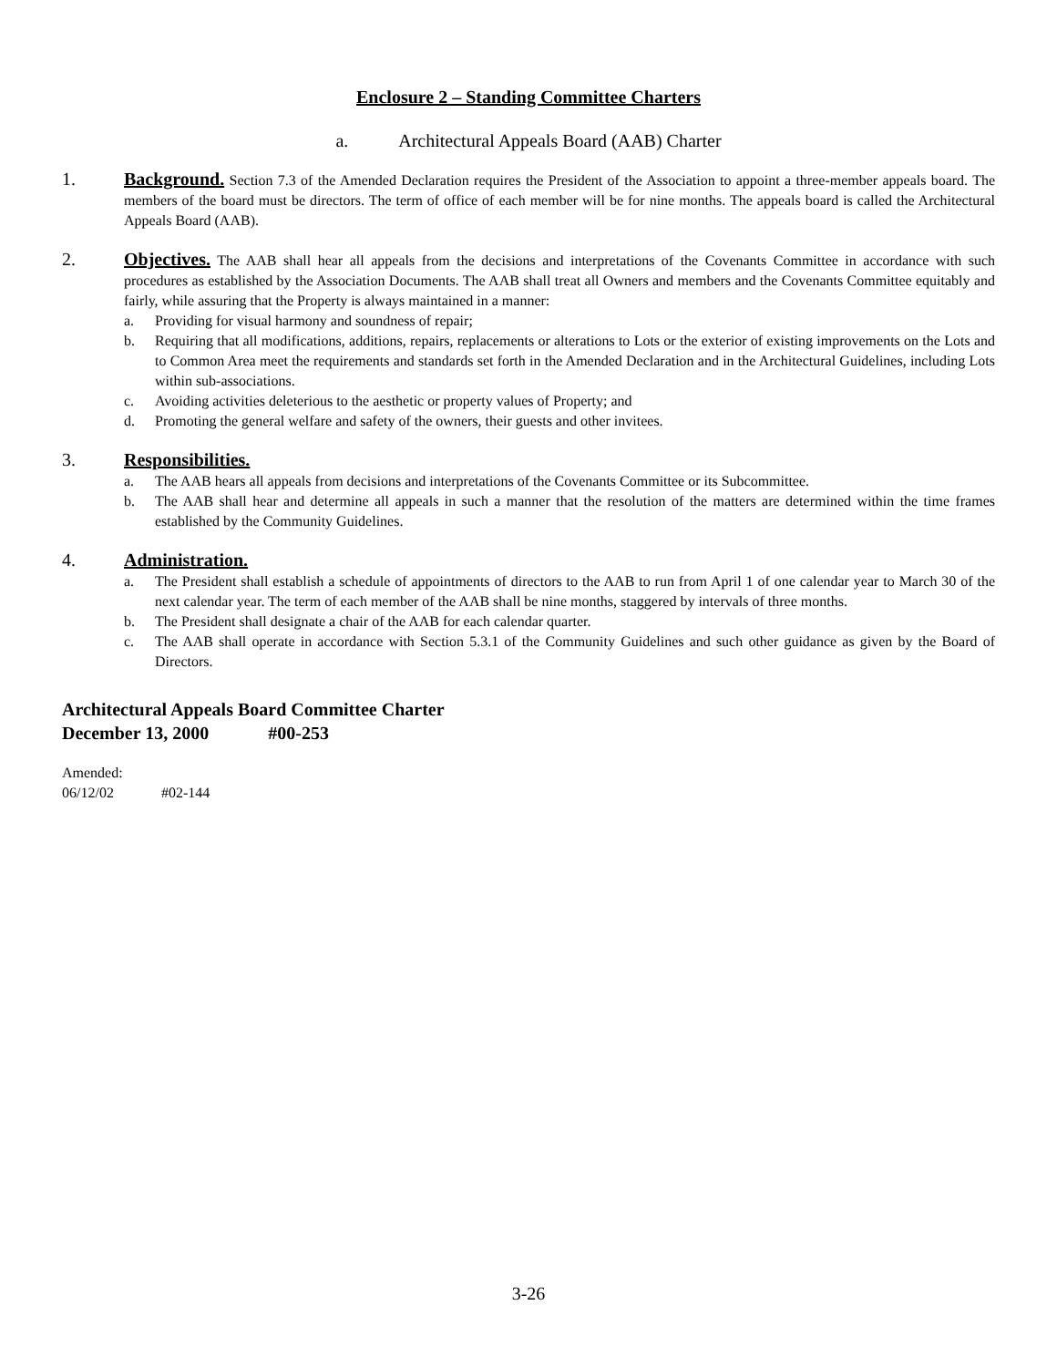Enclosure 2 – Standing Committee Charters
a. Architectural Appeals Board (AAB) Charter
1. Background. Section 7.3 of the Amended Declaration requires the President of the Association to appoint a three-member appeals board. The members of the board must be directors. The term of office of each member will be for nine months. The appeals board is called the Architectural Appeals Board (AAB).
2. Objectives. The AAB shall hear all appeals from the decisions and interpretations of the Covenants Committee in accordance with such procedures as established by the Association Documents. The AAB shall treat all Owners and members and the Covenants Committee equitably and fairly, while assuring that the Property is always maintained in a manner:
a. Providing for visual harmony and soundness of repair;
b. Requiring that all modifications, additions, repairs, replacements or alterations to Lots or the exterior of existing improvements on the Lots and to Common Area meet the requirements and standards set forth in the Amended Declaration and in the Architectural Guidelines, including Lots within sub-associations.
c. Avoiding activities deleterious to the aesthetic or property values of Property; and
d. Promoting the general welfare and safety of the owners, their guests and other invitees.
3. Responsibilities.
a. The AAB hears all appeals from decisions and interpretations of the Covenants Committee or its Subcommittee.
b. The AAB shall hear and determine all appeals in such a manner that the resolution of the matters are determined within the time frames established by the Community Guidelines.
4. Administration.
a. The President shall establish a schedule of appointments of directors to the AAB to run from April 1 of one calendar year to March 30 of the next calendar year. The term of each member of the AAB shall be nine months, staggered by intervals of three months.
b. The President shall designate a chair of the AAB for each calendar quarter.
c. The AAB shall operate in accordance with Section 5.3.1 of the Community Guidelines and such other guidance as given by the Board of Directors.
Architectural Appeals Board Committee Charter
December 13, 2000 #00-253
Amended:
06/12/02 #02-144
3-26